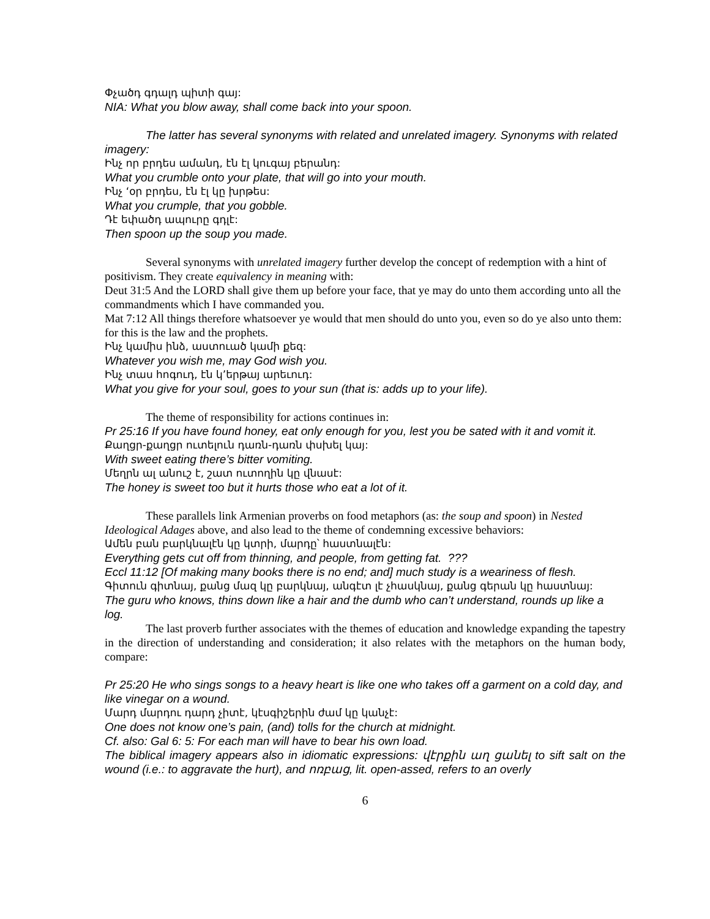Փչածդ գդալդ պիտի գայ:
NIA: What you blow away, shall come back into your spoon.
The latter has several synonyms with related and unrelated imagery. Synonyms with related imagery:
Ինչ որ բրդես ամանդ, էն էլ կուգայ բերանդ:
What you crumble onto your plate, that will go into your mouth.
Ինչ ‘օր բրդես, էն էլ կը խրթես:
What you crumple, that you gobble.
Դէ եփածդ ապուրը գդլէ:
Then spoon up the soup you made.
Several synonyms with unrelated imagery further develop the concept of redemption with a hint of positivism. They create equivalency in meaning with:
Deut 31:5 And the LORD shall give them up before your face, that ye may do unto them according unto all the commandments which I have commanded you.
Mat 7:12 All things therefore whatsoever ye would that men should do unto you, even so do ye also unto them: for this is the law and the prophets.
Ինչ կամիս ինձ, աստուած կամի քեզ:
Whatever you wish me, may God wish you.
Ինչ տաս հոգուդ, էն կ’երթայ արեւուդ:
What you give for your soul, goes to your sun (that is: adds up to your life).
The theme of responsibility for actions continues in:
Pr 25:16 If you have found honey, eat only enough for you, lest you be sated with it and vomit it.
Քաղցր-քաղցր ուտելուն դառն-դառն փսխել կայ:
With sweet eating there’s bitter vomiting.
Մեղրն ալ անուշ է, շատ ուտողին կը վնասէ:
The honey is sweet too but it hurts those who eat a lot of it.
These parallels link Armenian proverbs on food metaphors (as: the soup and spoon) in Nested Ideological Adages above, and also lead to the theme of condemning excessive behaviors:
Ամեն բան բարկնալէն կը կտրի, մարդը՝ հաստնալէն:
Everything gets cut off from thinning, and people, from getting fat. ???
Eccl 11:12 [Of making many books there is no end; and] much study is a weariness of flesh.
Գիտուն գիտնայ, քանց մազ կը բարկնայ, անգէտ լէ չհասկնայ, քանց գերան կը հաստնայ:
The guru who knows, thins down like a hair and the dumb who can’t understand, rounds up like a log.
The last proverb further associates with the themes of education and knowledge expanding the tapestry in the direction of understanding and consideration; it also relates with the metaphors on the human body, compare:
Pr 25:20 He who sings songs to a heavy heart is like one who takes off a garment on a cold day, and like vinegar on a wound.
Մարդ մարդու դարդ չիտէ, կէսգիշերին ժամ կը կանչէ:
One does not know one’s pain, (and) tolls for the church at midnight.
Cf. also: Gal 6: 5: For each man will have to bear his own load.
The biblical imagery appears also in idiomatic expressions: վէրքին աղ ցանել to sift salt on the wound (i.e.: to aggravate the hurt), and ոռբաց, lit. open-assed, refers to an overly
6